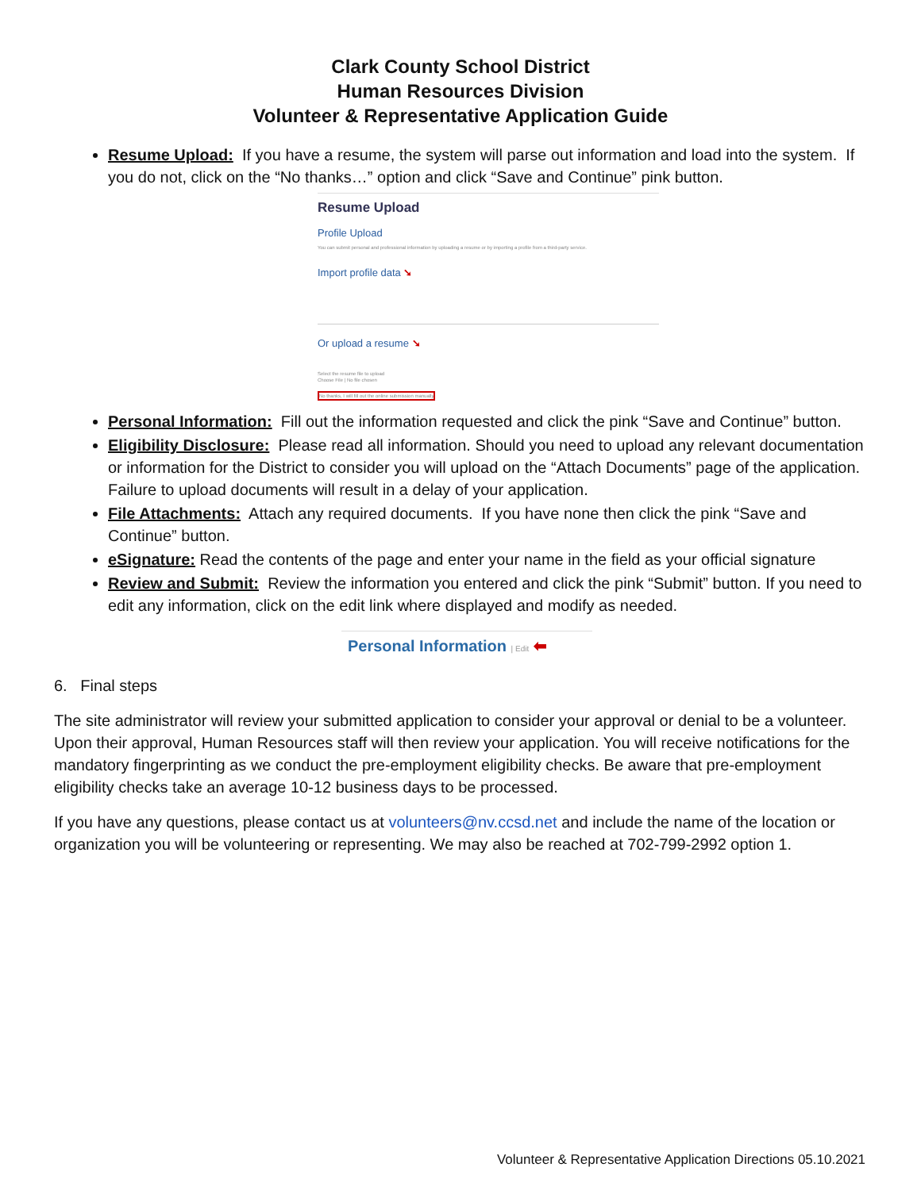Clark County School District
Human Resources Division
Volunteer & Representative Application Guide
Resume Upload: If you have a resume, the system will parse out information and load into the system. If you do not, click on the “No thanks…” option and click “Save and Continue” pink button.
Resume Upload
Profile Upload
You can submit personal and professional information by uploading a resume or by importing a profile from a third-party service.
Import profile data ➘
Or upload a resume ➘
Select the resume file to upload
Choose File | No file chosen
No thanks, I will fill out the online submission manually
Personal Information: Fill out the information requested and click the pink “Save and Continue” button.
Eligibility Disclosure: Please read all information. Should you need to upload any relevant documentation or information for the District to consider you will upload on the “Attach Documents” page of the application. Failure to upload documents will result in a delay of your application.
File Attachments: Attach any required documents. If you have none then click the pink “Save and Continue” button.
eSignature: Read the contents of the page and enter your name in the field as your official signature
Review and Submit: Review the information you entered and click the pink “Submit” button. If you need to edit any information, click on the edit link where displayed and modify as needed.
Personal Information | Edit ⬅
6. Final steps
The site administrator will review your submitted application to consider your approval or denial to be a volunteer. Upon their approval, Human Resources staff will then review your application. You will receive notifications for the mandatory fingerprinting as we conduct the pre-employment eligibility checks. Be aware that pre-employment eligibility checks take an average 10-12 business days to be processed.
If you have any questions, please contact us at volunteers@nv.ccsd.net and include the name of the location or organization you will be volunteering or representing. We may also be reached at 702-799-2992 option 1.
Volunteer & Representative Application Directions 05.10.2021